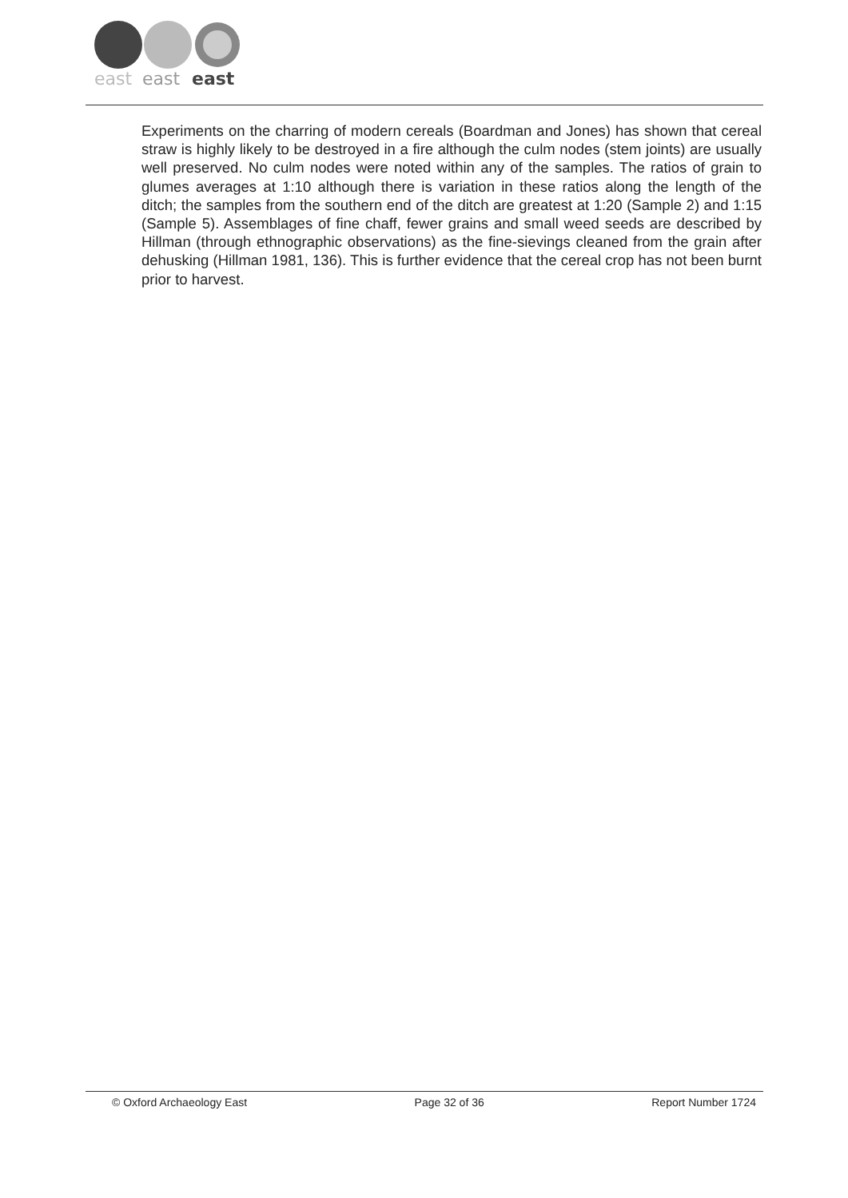east
east
east
Experiments on the charring of modern cereals (Boardman and Jones) has shown that cereal straw is highly likely to be destroyed in a fire although the culm nodes (stem joints) are usually well preserved. No culm nodes were noted within any of the samples. The ratios of grain to glumes averages at 1:10 although there is variation in these ratios along the length of the ditch; the samples from the southern end of the ditch are greatest at 1:20 (Sample 2) and 1:15 (Sample 5). Assemblages of fine chaff, fewer grains and small weed seeds are described by Hillman (through ethnographic observations) as the fine-sievings cleaned from the grain after dehusking (Hillman 1981, 136). This is further evidence that the cereal crop has not been burnt prior to harvest.
© Oxford Archaeology East Page 32 of 36 Report Number 1724